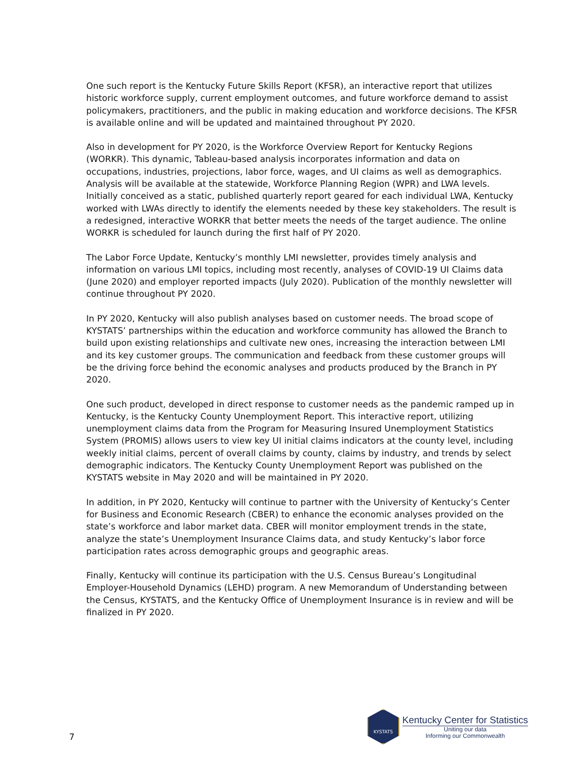One such report is the Kentucky Future Skills Report (KFSR), an interactive report that utilizes historic workforce supply, current employment outcomes, and future workforce demand to assist policymakers, practitioners, and the public in making education and workforce decisions. The KFSR is available online and will be updated and maintained throughout PY 2020.
Also in development for PY 2020, is the Workforce Overview Report for Kentucky Regions (WORKR). This dynamic, Tableau-based analysis incorporates information and data on occupations, industries, projections, labor force, wages, and UI claims as well as demographics. Analysis will be available at the statewide, Workforce Planning Region (WPR) and LWA levels. Initially conceived as a static, published quarterly report geared for each individual LWA, Kentucky worked with LWAs directly to identify the elements needed by these key stakeholders. The result is a redesigned, interactive WORKR that better meets the needs of the target audience. The online WORKR is scheduled for launch during the first half of PY 2020.
The Labor Force Update, Kentucky’s monthly LMI newsletter, provides timely analysis and information on various LMI topics, including most recently, analyses of COVID-19 UI Claims data (June 2020) and employer reported impacts (July 2020). Publication of the monthly newsletter will continue throughout PY 2020.
In PY 2020, Kentucky will also publish analyses based on customer needs. The broad scope of KYSTATS’ partnerships within the education and workforce community has allowed the Branch to build upon existing relationships and cultivate new ones, increasing the interaction between LMI and its key customer groups. The communication and feedback from these customer groups will be the driving force behind the economic analyses and products produced by the Branch in PY 2020.
One such product, developed in direct response to customer needs as the pandemic ramped up in Kentucky, is the Kentucky County Unemployment Report. This interactive report, utilizing unemployment claims data from the Program for Measuring Insured Unemployment Statistics System (PROMIS) allows users to view key UI initial claims indicators at the county level, including weekly initial claims, percent of overall claims by county, claims by industry, and trends by select demographic indicators. The Kentucky County Unemployment Report was published on the KYSTATS website in May 2020 and will be maintained in PY 2020.
In addition, in PY 2020, Kentucky will continue to partner with the University of Kentucky’s Center for Business and Economic Research (CBER) to enhance the economic analyses provided on the state’s workforce and labor market data. CBER will monitor employment trends in the state, analyze the state’s Unemployment Insurance Claims data, and study Kentucky’s labor force participation rates across demographic groups and geographic areas.
Finally, Kentucky will continue its participation with the U.S. Census Bureau’s Longitudinal Employer-Household Dynamics (LEHD) program. A new Memorandum of Understanding between the Census, KYSTATS, and the Kentucky Office of Unemployment Insurance is in review and will be finalized in PY 2020.
7
KYSTATS
Kentucky Center for Statistics
Uniting our data
Informing our Commonwealth